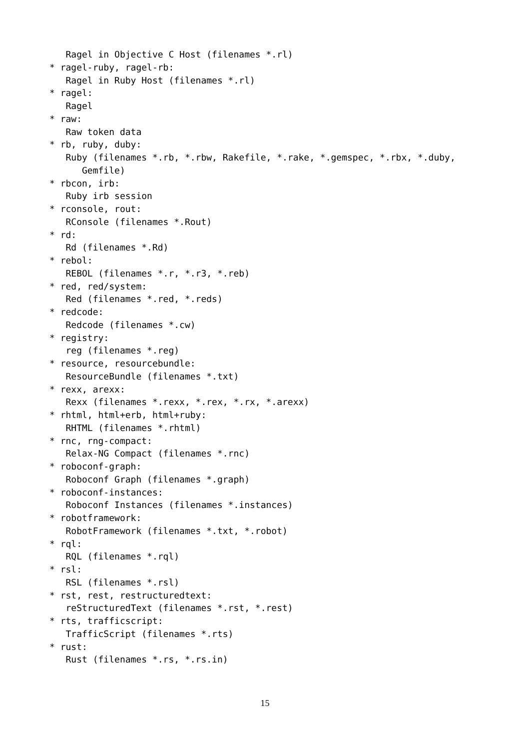Ragel in Objective C Host (filenames *.rl)
* ragel-ruby, ragel-rb:
Ragel in Ruby Host (filenames *.rl)
* ragel:
Ragel
* raw:
Raw token data
* rb, ruby, duby:
Ruby (filenames *.rb, *.rbw, Rakefile, *.rake, *.gemspec, *.rbx, *.duby,
Gemfile)
* rbcon, irb:
Ruby irb session
* rconsole, rout:
RConsole (filenames *.Rout)
* rd:
Rd (filenames *.Rd)
* rebol:
REBOL (filenames *.r, *.r3, *.reb)
* red, red/system:
Red (filenames *.red, *.reds)
* redcode:
Redcode (filenames *.cw)
* registry:
reg (filenames *.reg)
* resource, resourcebundle:
ResourceBundle (filenames *.txt)
* rexx, arexx:
Rexx (filenames *.rexx, *.rex, *.rx, *.arexx)
* rhtml, html+erb, html+ruby:
RHTML (filenames *.rhtml)
* rnc, rng-compact:
Relax-NG Compact (filenames *.rnc)
* roboconf-graph:
Roboconf Graph (filenames *.graph)
* roboconf-instances:
Roboconf Instances (filenames *.instances)
* robotframework:
RobotFramework (filenames *.txt, *.robot)
* rql:
RQL (filenames *.rql)
* rsl:
RSL (filenames *.rsl)
* rst, rest, restructuredtext:
reStructuredText (filenames *.rst, *.rest)
* rts, trafficscript:
TrafficScript (filenames *.rts)
* rust:
Rust (filenames *.rs, *.rs.in)
15